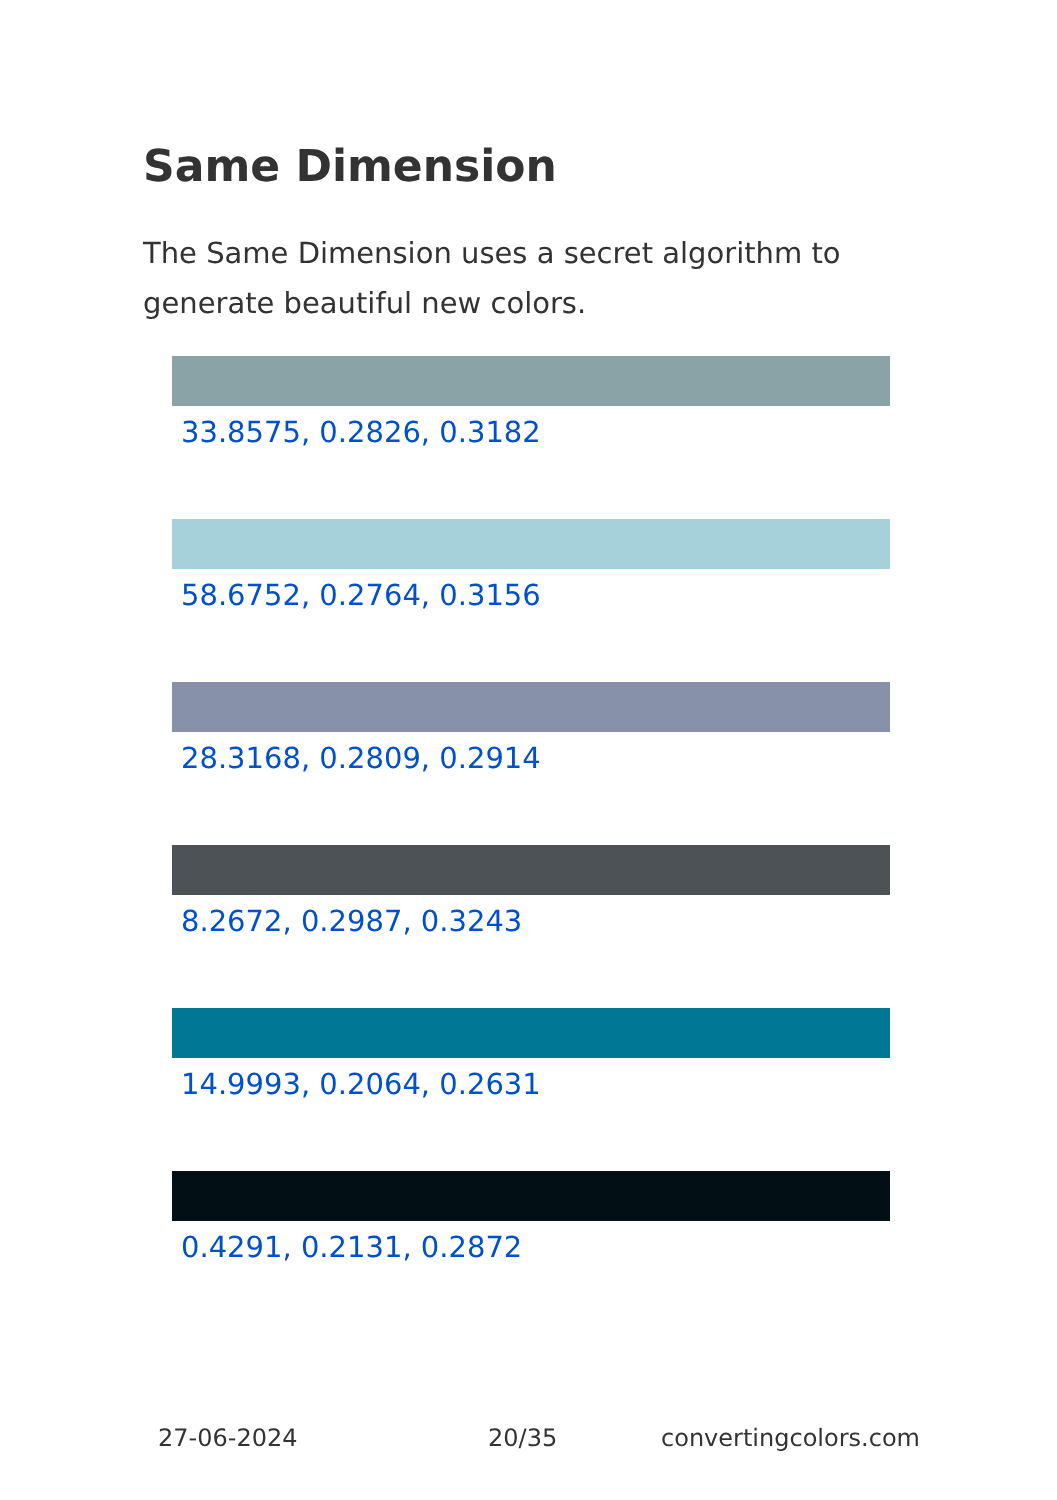Same Dimension
The Same Dimension uses a secret algorithm to generate beautiful new colors.
33.8575, 0.2826, 0.3182
58.6752, 0.2764, 0.3156
28.3168, 0.2809, 0.2914
8.2672, 0.2987, 0.3243
14.9993, 0.2064, 0.2631
0.4291, 0.2131, 0.2872
27-06-2024 20/35 convertingcolors.com